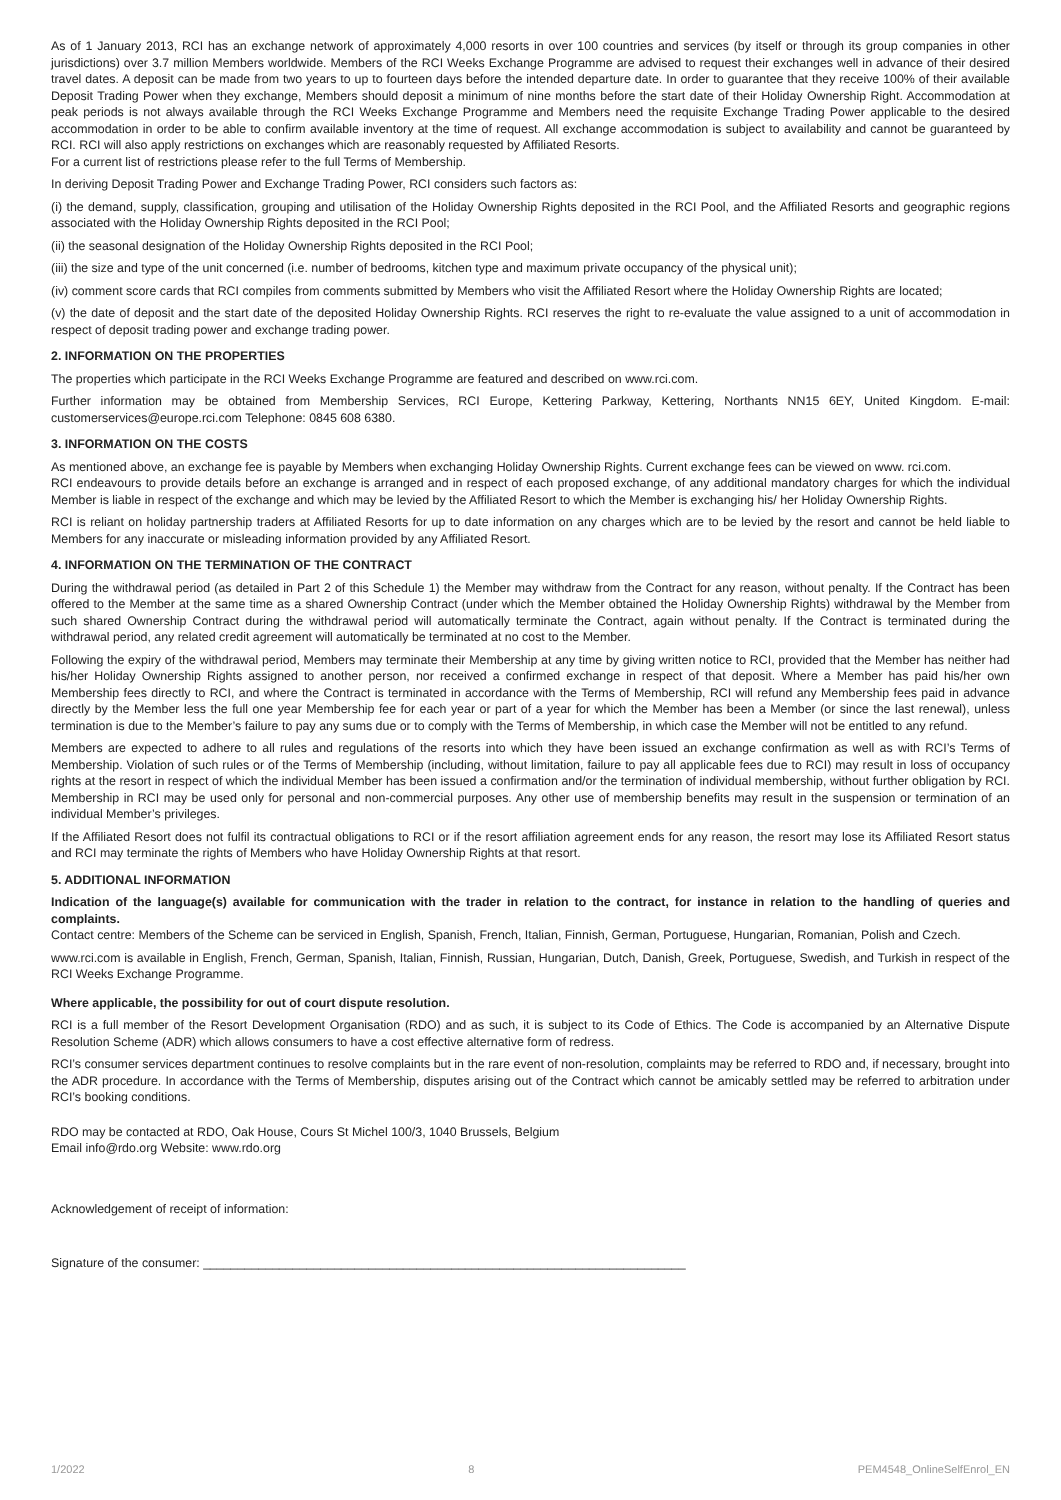As of 1 January 2013, RCI has an exchange network of approximately 4,000 resorts in over 100 countries and services (by itself or through its group companies in other jurisdictions) over 3.7 million Members worldwide. Members of the RCI Weeks Exchange Programme are advised to request their exchanges well in advance of their desired travel dates. A deposit can be made from two years to up to fourteen days before the intended departure date. In order to guarantee that they receive 100% of their available Deposit Trading Power when they exchange, Members should deposit a minimum of nine months before the start date of their Holiday Ownership Right. Accommodation at peak periods is not always available through the RCI Weeks Exchange Programme and Members need the requisite Exchange Trading Power applicable to the desired accommodation in order to be able to confirm available inventory at the time of request. All exchange accommodation is subject to availability and cannot be guaranteed by RCI. RCI will also apply restrictions on exchanges which are reasonably requested by Affiliated Resorts.
For a current list of restrictions please refer to the full Terms of Membership.
In deriving Deposit Trading Power and Exchange Trading Power, RCI considers such factors as:
(i) the demand, supply, classification, grouping and utilisation of the Holiday Ownership Rights deposited in the RCI Pool, and the Affiliated Resorts and geographic regions associated with the Holiday Ownership Rights deposited in the RCI Pool;
(ii) the seasonal designation of the Holiday Ownership Rights deposited in the RCI Pool;
(iii) the size and type of the unit concerned (i.e. number of bedrooms, kitchen type and maximum private occupancy of the physical unit);
(iv) comment score cards that RCI compiles from comments submitted by Members who visit the Affiliated Resort where the Holiday Ownership Rights are located;
(v) the date of deposit and the start date of the deposited Holiday Ownership Rights. RCI reserves the right to re-evaluate the value assigned to a unit of accommodation in respect of deposit trading power and exchange trading power.
2. INFORMATION ON THE PROPERTIES
The properties which participate in the RCI Weeks Exchange Programme are featured and described on www.rci.com.
Further information may be obtained from Membership Services, RCI Europe, Kettering Parkway, Kettering, Northants NN15 6EY, United Kingdom. E-mail: customerservices@europe.rci.com Telephone: 0845 608 6380.
3. INFORMATION ON THE COSTS
As mentioned above, an exchange fee is payable by Members when exchanging Holiday Ownership Rights. Current exchange fees can be viewed on www. rci.com.
RCI endeavours to provide details before an exchange is arranged and in respect of each proposed exchange, of any additional mandatory charges for which the individual Member is liable in respect of the exchange and which may be levied by the Affiliated Resort to which the Member is exchanging his/ her Holiday Ownership Rights.
RCI is reliant on holiday partnership traders at Affiliated Resorts for up to date information on any charges which are to be levied by the resort and cannot be held liable to Members for any inaccurate or misleading information provided by any Affiliated Resort.
4. INFORMATION ON THE TERMINATION OF THE CONTRACT
During the withdrawal period (as detailed in Part 2 of this Schedule 1) the Member may withdraw from the Contract for any reason, without penalty. If the Contract has been offered to the Member at the same time as a shared Ownership Contract (under which the Member obtained the Holiday Ownership Rights) withdrawal by the Member from such shared Ownership Contract during the withdrawal period will automatically terminate the Contract, again without penalty. If the Contract is terminated during the withdrawal period, any related credit agreement will automatically be terminated at no cost to the Member.
Following the expiry of the withdrawal period, Members may terminate their Membership at any time by giving written notice to RCI, provided that the Member has neither had his/her Holiday Ownership Rights assigned to another person, nor received a confirmed exchange in respect of that deposit. Where a Member has paid his/her own Membership fees directly to RCI, and where the Contract is terminated in accordance with the Terms of Membership, RCI will refund any Membership fees paid in advance directly by the Member less the full one year Membership fee for each year or part of a year for which the Member has been a Member (or since the last renewal), unless termination is due to the Member’s failure to pay any sums due or to comply with the Terms of Membership, in which case the Member will not be entitled to any refund.
Members are expected to adhere to all rules and regulations of the resorts into which they have been issued an exchange confirmation as well as with RCI’s Terms of Membership. Violation of such rules or of the Terms of Membership (including, without limitation, failure to pay all applicable fees due to RCI) may result in loss of occupancy rights at the resort in respect of which the individual Member has been issued a confirmation and/or the termination of individual membership, without further obligation by RCI. Membership in RCI may be used only for personal and non-commercial purposes. Any other use of membership benefits may result in the suspension or termination of an individual Member’s privileges.
If the Affiliated Resort does not fulfil its contractual obligations to RCI or if the resort affiliation agreement ends for any reason, the resort may lose its Affiliated Resort status and RCI may terminate the rights of Members who have Holiday Ownership Rights at that resort.
5. ADDITIONAL INFORMATION
Indication of the language(s) available for communication with the trader in relation to the contract, for instance in relation to the handling of queries and complaints.
Contact centre: Members of the Scheme can be serviced in English, Spanish, French, Italian, Finnish, German, Portuguese, Hungarian, Romanian, Polish and Czech.
www.rci.com is available in English, French, German, Spanish, Italian, Finnish, Russian, Hungarian, Dutch, Danish, Greek, Portuguese, Swedish, and Turkish in respect of the RCI Weeks Exchange Programme.
Where applicable, the possibility for out of court dispute resolution.
RCI is a full member of the Resort Development Organisation (RDO) and as such, it is subject to its Code of Ethics. The Code is accompanied by an Alternative Dispute Resolution Scheme (ADR) which allows consumers to have a cost effective alternative form of redress.
RCI’s consumer services department continues to resolve complaints but in the rare event of non-resolution, complaints may be referred to RDO and, if necessary, brought into the ADR procedure. In accordance with the Terms of Membership, disputes arising out of the Contract which cannot be amicably settled may be referred to arbitration under RCI’s booking conditions.
RDO may be contacted at RDO, Oak House, Cours St Michel 100/3, 1040 Brussels, Belgium
Email info@rdo.org Website: www.rdo.org
Acknowledgement of receipt of information:
Signature of the consumer: ______________________________________________________________________
1/2022 8 PEM4548_OnlineSelfEnrol_EN